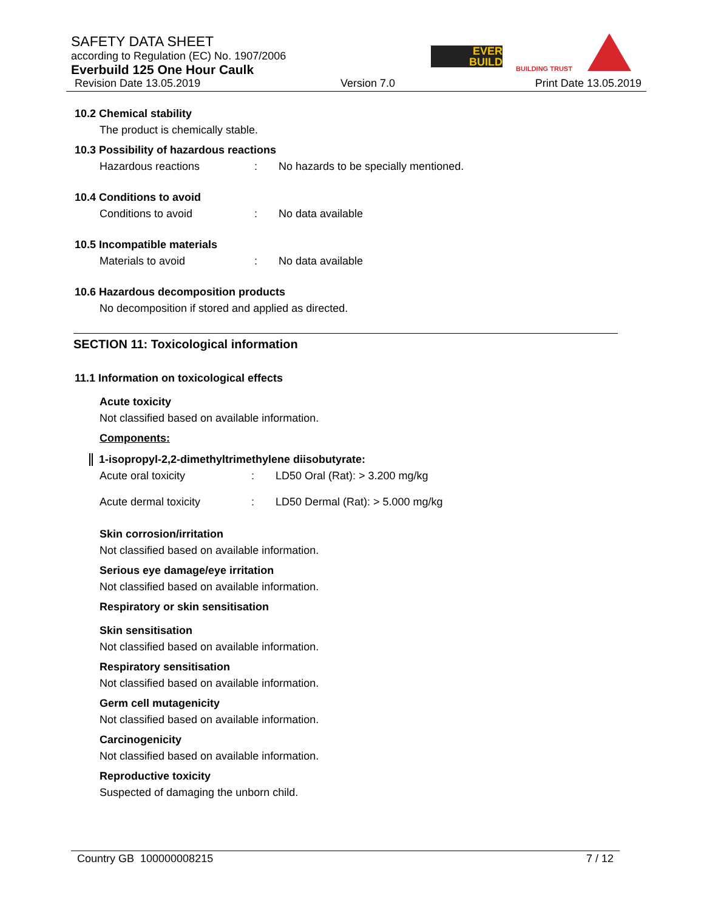SAFETY DATA SHEET
according to Regulation (EC) No. 1907/2006
Everbuild 125 One Hour Caulk
Revision Date 13.05.2019 Version 7.0 Print Date 13.05.2019
EVER
BUILD
BUILDING TRUST
10.2 Chemical stability
The product is chemically stable.
10.3 Possibility of hazardous reactions
Hazardous reactions: No hazards to be specially mentioned.
10.4 Conditions to avoid
Conditions to avoid: No data available
10.5 Incompatible materials
Materials to avoid: No data available
10.6 Hazardous decomposition products
No decomposition if stored and applied as directed.
SECTION 11: Toxicological information
11.1 Information on toxicological effects
Acute toxicity
Not classified based on available information.
Components:
1-isopropyl-2,2-dimethyltrimethylene diisobutyrate:
Acute oral toxicity: LD50 Oral (Rat): > 3.200 mg/kg
Acute dermal toxicity: LD50 Dermal (Rat): > 5.000 mg/kg
Skin corrosion/irritation
Not classified based on available information.
Serious eye damage/eye irritation
Not classified based on available information.
Respiratory or skin sensitisation
Skin sensitisation
Not classified based on available information.
Respiratory sensitisation
Not classified based on available information.
Germ cell mutagenicity
Not classified based on available information.
Carcinogenicity
Not classified based on available information.
Reproductive toxicity
Suspected of damaging the unborn child.
Country GB 100000008215 7 / 12